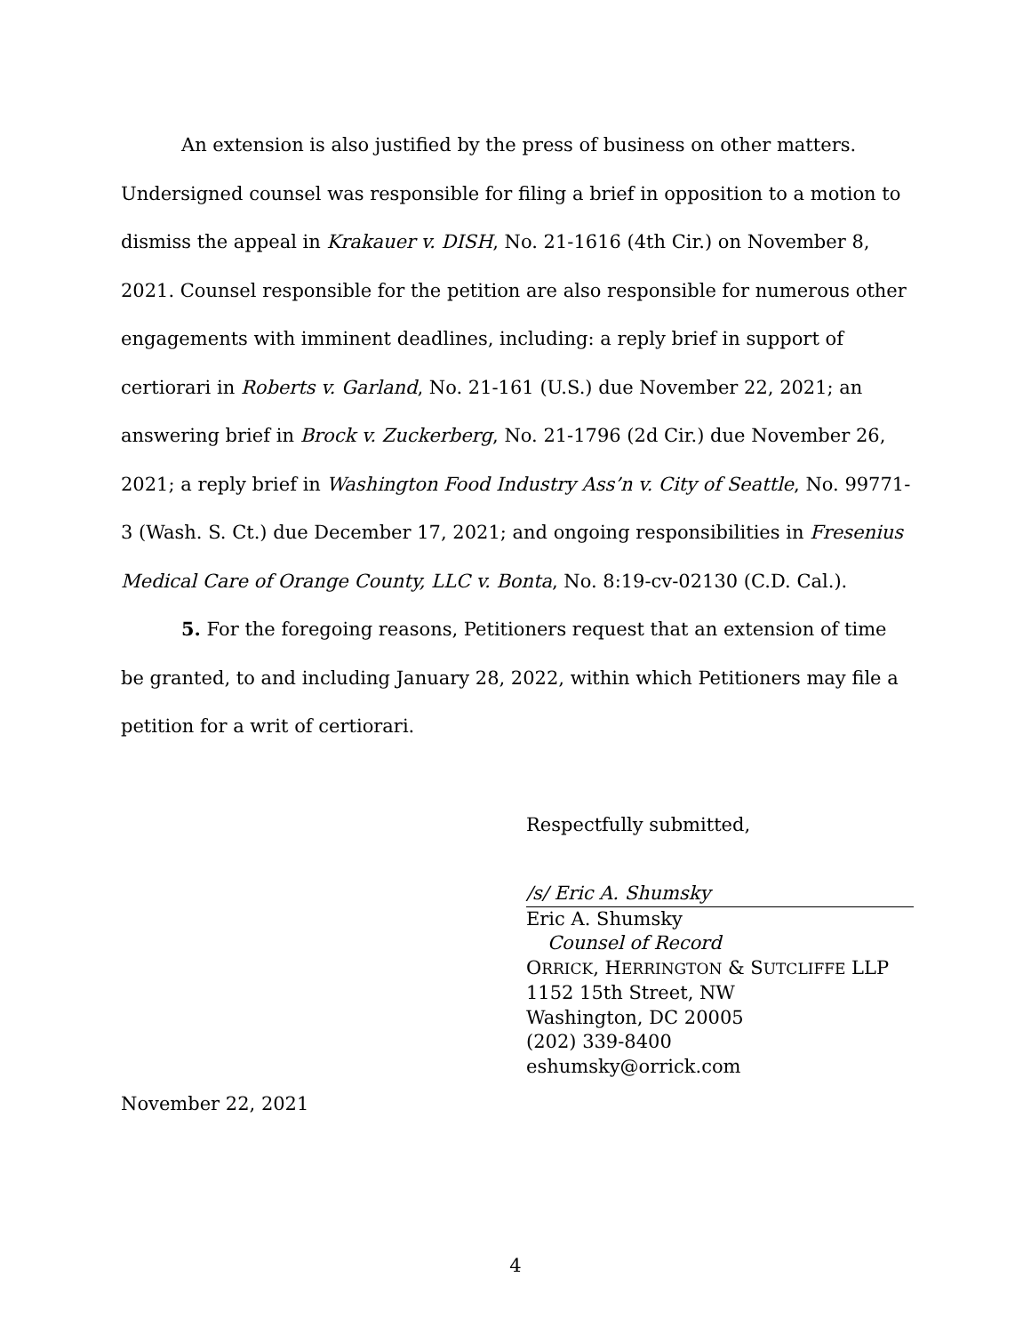An extension is also justified by the press of business on other matters. Undersigned counsel was responsible for filing a brief in opposition to a motion to dismiss the appeal in Krakauer v. DISH, No. 21-1616 (4th Cir.) on November 8, 2021. Counsel responsible for the petition are also responsible for numerous other engagements with imminent deadlines, including: a reply brief in support of certiorari in Roberts v. Garland, No. 21-161 (U.S.) due November 22, 2021; an answering brief in Brock v. Zuckerberg, No. 21-1796 (2d Cir.) due November 26, 2021; a reply brief in Washington Food Industry Ass’n v. City of Seattle, No. 99771-3 (Wash. S. Ct.) due December 17, 2021; and ongoing responsibilities in Fresenius Medical Care of Orange County, LLC v. Bonta, No. 8:19-cv-02130 (C.D. Cal.).
5. For the foregoing reasons, Petitioners request that an extension of time be granted, to and including January 28, 2022, within which Petitioners may file a petition for a writ of certiorari.
Respectfully submitted,
/s/ Eric A. Shumsky
Eric A. Shumsky
Counsel of Record
ORRICK, HERRINGTON & SUTCLIFFE LLP
1152 15th Street, NW
Washington, DC 20005
(202) 339-8400
eshumsky@orrick.com
November 22, 2021
4